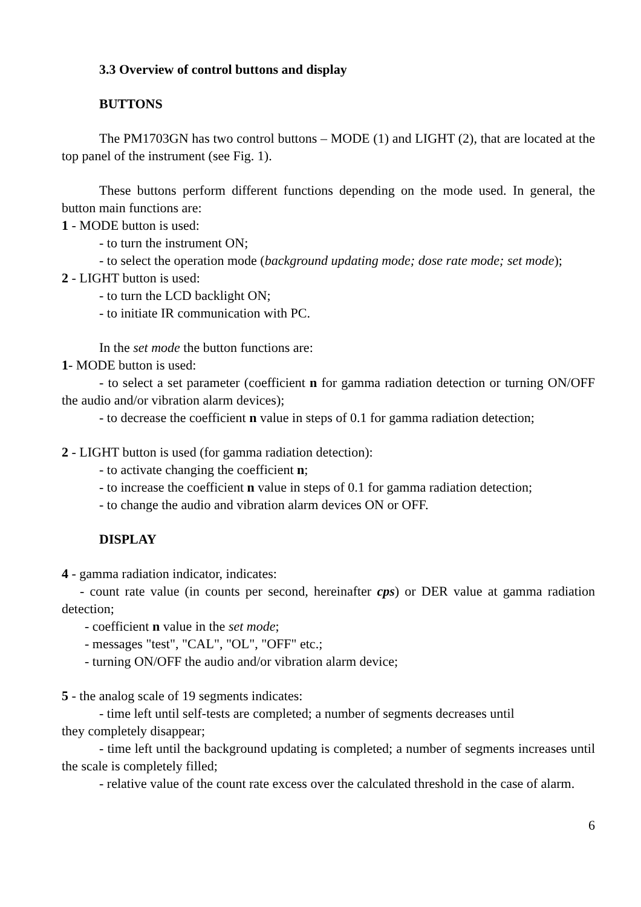3.3 Overview of control buttons and display
BUTTONS
The PM1703GN has two control buttons – MODE (1) and LIGHT (2), that are located at the top panel of the instrument (see Fig. 1).
These buttons perform different functions depending on the mode used. In general, the button main functions are:
1 - MODE button is used:
- to turn the instrument ON;
- to select the operation mode (background updating mode; dose rate mode; set mode);
2 - LIGHT button is used:
- to turn the LCD backlight ON;
- to initiate IR communication with PC.
In the set mode the button functions are:
1- MODE button is used:
- to select a set parameter (coefficient n for gamma radiation detection or turning ON/OFF the audio and/or vibration alarm devices);
- to decrease the coefficient n value in steps of 0.1 for gamma radiation detection;
2 - LIGHT button is used (for gamma radiation detection):
- to activate changing the coefficient n;
- to increase the coefficient n value in steps of 0.1 for gamma radiation detection;
- to change the audio and vibration alarm devices ON or OFF.
DISPLAY
4 - gamma radiation indicator, indicates:
- count rate value (in counts per second, hereinafter cps) or DER value at gamma radiation detection;
- coefficient n value in the set mode;
- messages "test", "CAL", "OL", "OFF" etc.;
- turning ON/OFF the audio and/or vibration alarm device;
5 - the analog scale of 19 segments indicates:
- time left until self-tests are completed; a number of segments decreases until
they completely disappear;
- time left until the background updating is completed; a number of segments increases until the scale is completely filled;
- relative value of the count rate excess over the calculated threshold in the case of alarm.
6